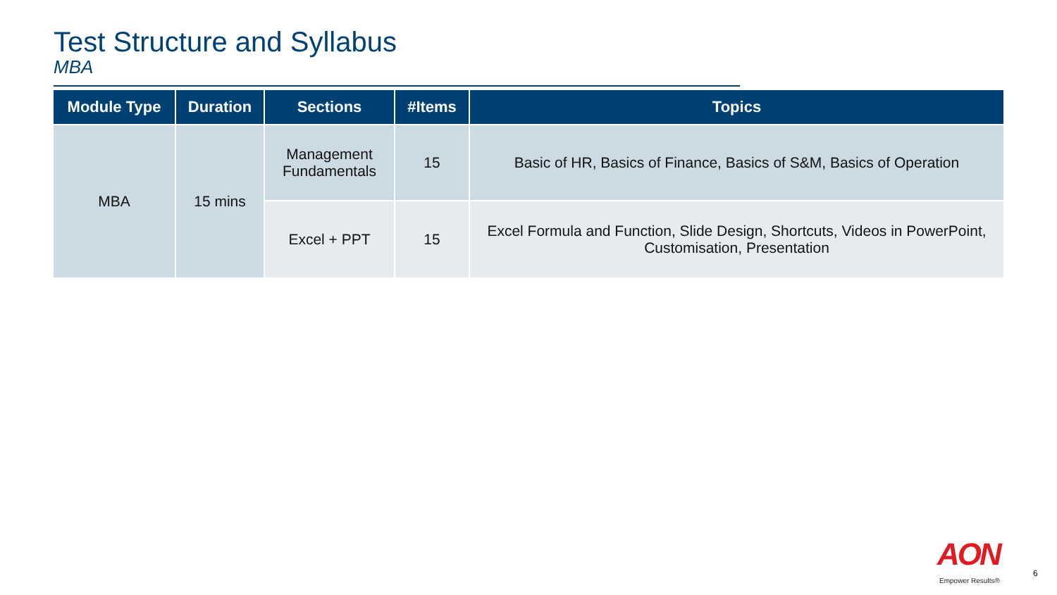Test Structure and Syllabus
MBA
| Module Type | Duration | Sections | #Items | Topics |
| --- | --- | --- | --- | --- |
| MBA | 15 mins | Management Fundamentals | 15 | Basic of HR, Basics of Finance, Basics of S&M, Basics of Operation |
| | | Excel + PPT | 15 | Excel Formula and Function, Slide Design, Shortcuts, Videos in PowerPoint, Customisation, Presentation |
AON
Empower Results®
6